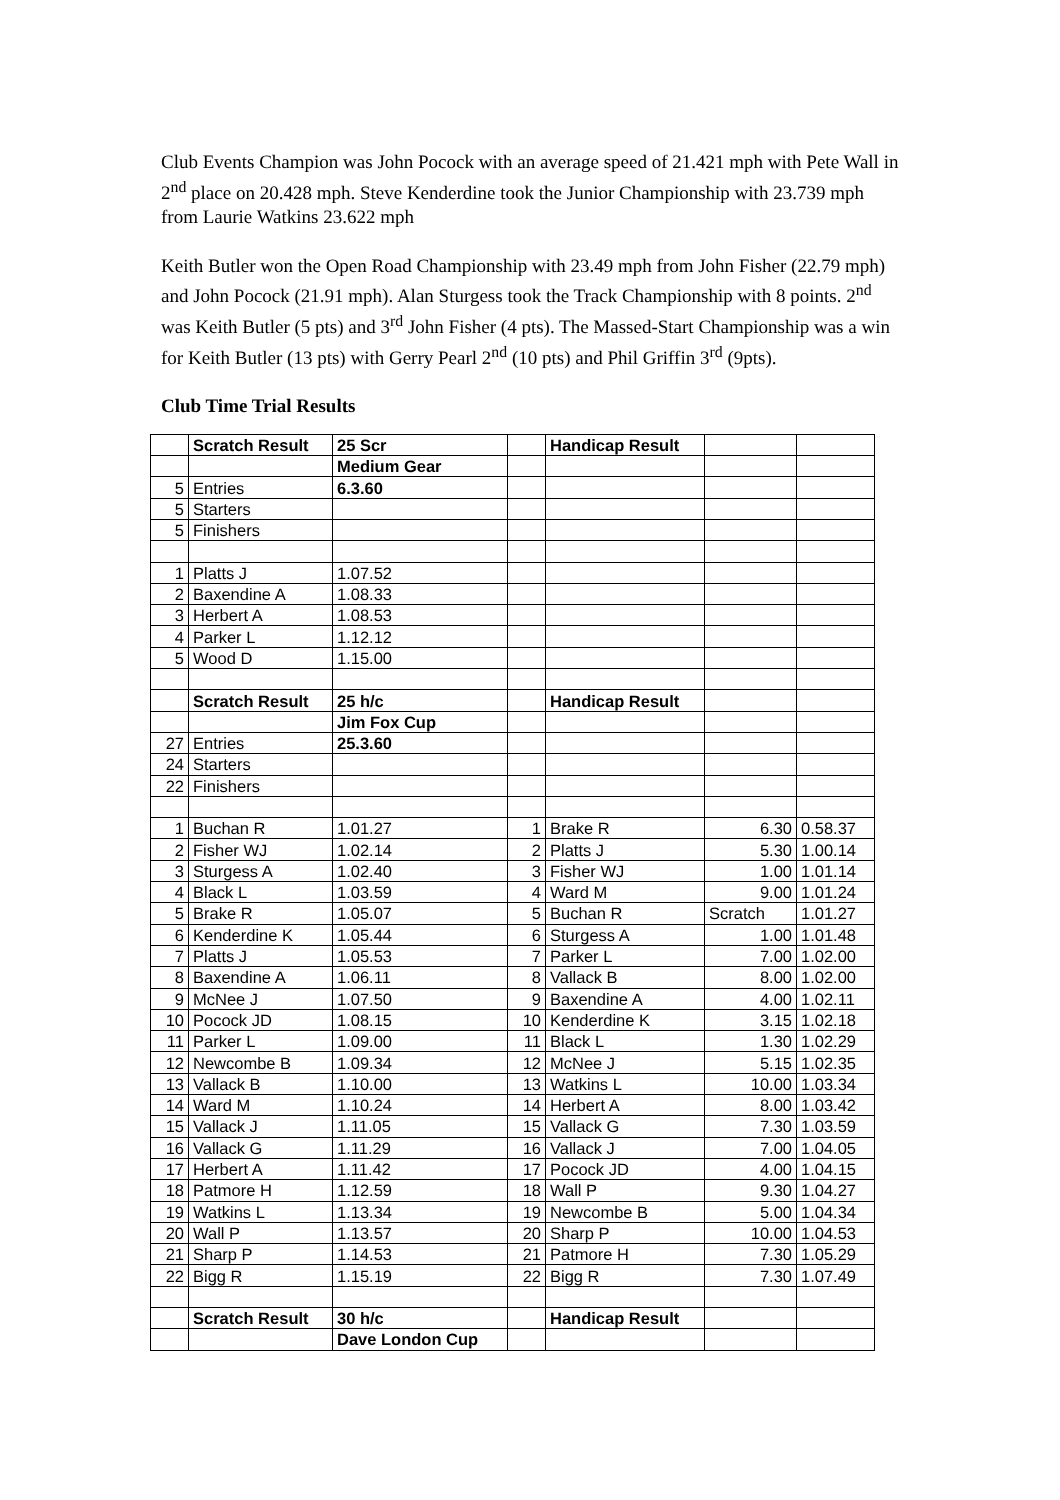Club Events Champion was John Pocock with an average speed of 21.421 mph with Pete Wall in 2<sup>nd</sup> place on 20.428 mph. Steve Kenderdine took the Junior Championship with 23.739 mph from Laurie Watkins 23.622 mph
Keith Butler won the Open Road Championship with 23.49 mph from John Fisher (22.79 mph) and John Pocock (21.91 mph). Alan Sturgess took the Track Championship with 8 points. 2<sup>nd</sup> was Keith Butler (5 pts) and 3<sup>rd</sup> John Fisher (4 pts). The Massed-Start Championship was a win for Keith Butler (13 pts) with Gerry Pearl 2<sup>nd</sup> (10 pts) and Phil Griffin 3<sup>rd</sup> (9pts).
Club Time Trial Results
| | Scratch Result | 25 Scr | | Handicap Result | | |
| | | Medium Gear | | | | |
| 5 | Entries | 6.3.60 | | | | |
| 5 | Starters | | | | | |
| 5 | Finishers | | | | | |
| 1 | Platts J | 1.07.52 | | | | |
| 2 | Baxendine A | 1.08.33 | | | | |
| 3 | Herbert A | 1.08.53 | | | | |
| 4 | Parker L | 1.12.12 | | | | |
| 5 | Wood D | 1.15.00 | | | | |
| | Scratch Result | 25 h/c | | Handicap Result | | |
| | | Jim Fox Cup | | | | |
| 27 | Entries | 25.3.60 | | | | |
| 24 | Starters | | | | | |
| 22 | Finishers | | | | | |
| 1 | Buchan R | 1.01.27 | 1 | Brake R | 6.30 | 0.58.37 |
| 2 | Fisher WJ | 1.02.14 | 2 | Platts J | 5.30 | 1.00.14 |
| 3 | Sturgess A | 1.02.40 | 3 | Fisher WJ | 1.00 | 1.01.14 |
| 4 | Black L | 1.03.59 | 4 | Ward M | 9.00 | 1.01.24 |
| 5 | Brake R | 1.05.07 | 5 | Buchan R | Scratch | 1.01.27 |
| 6 | Kenderdine K | 1.05.44 | 6 | Sturgess A | 1.00 | 1.01.48 |
| 7 | Platts J | 1.05.53 | 7 | Parker L | 7.00 | 1.02.00 |
| 8 | Baxendine A | 1.06.11 | 8 | Vallack B | 8.00 | 1.02.00 |
| 9 | McNee J | 1.07.50 | 9 | Baxendine A | 4.00 | 1.02.11 |
| 10 | Pocock JD | 1.08.15 | 10 | Kenderdine K | 3.15 | 1.02.18 |
| 11 | Parker L | 1.09.00 | 11 | Black L | 1.30 | 1.02.29 |
| 12 | Newcombe B | 1.09.34 | 12 | McNee J | 5.15 | 1.02.35 |
| 13 | Vallack B | 1.10.00 | 13 | Watkins L | 10.00 | 1.03.34 |
| 14 | Ward M | 1.10.24 | 14 | Herbert A | 8.00 | 1.03.42 |
| 15 | Vallack J | 1.11.05 | 15 | Vallack G | 7.30 | 1.03.59 |
| 16 | Vallack G | 1.11.29 | 16 | Vallack J | 7.00 | 1.04.05 |
| 17 | Herbert A | 1.11.42 | 17 | Pocock JD | 4.00 | 1.04.15 |
| 18 | Patmore H | 1.12.59 | 18 | Wall P | 9.30 | 1.04.27 |
| 19 | Watkins L | 1.13.34 | 19 | Newcombe B | 5.00 | 1.04.34 |
| 20 | Wall P | 1.13.57 | 20 | Sharp P | 10.00 | 1.04.53 |
| 21 | Sharp P | 1.14.53 | 21 | Patmore H | 7.30 | 1.05.29 |
| 22 | Bigg R | 1.15.19 | 22 | Bigg R | 7.30 | 1.07.49 |
| | Scratch Result | 30 h/c | | Handicap Result | | |
| | | Dave London Cup | | | | |